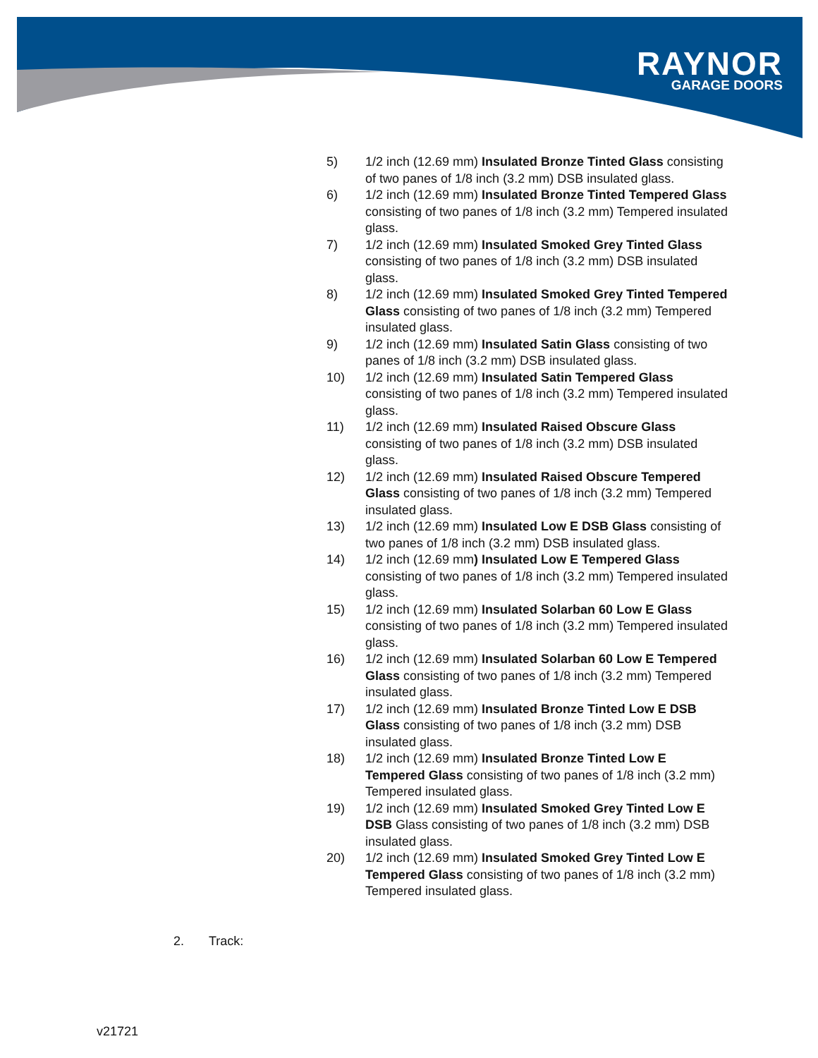RAYNOR
GARAGE DOORS
5) 1/2 inch (12.69 mm) Insulated Bronze Tinted Glass consisting of two panes of 1/8 inch (3.2 mm) DSB insulated glass.
6) 1/2 inch (12.69 mm) Insulated Bronze Tinted Tempered Glass consisting of two panes of 1/8 inch (3.2 mm) Tempered insulated glass.
7) 1/2 inch (12.69 mm) Insulated Smoked Grey Tinted Glass consisting of two panes of 1/8 inch (3.2 mm) DSB insulated glass.
8) 1/2 inch (12.69 mm) Insulated Smoked Grey Tinted Tempered Glass consisting of two panes of 1/8 inch (3.2 mm) Tempered insulated glass.
9) 1/2 inch (12.69 mm) Insulated Satin Glass consisting of two panes of 1/8 inch (3.2 mm) DSB insulated glass.
10) 1/2 inch (12.69 mm) Insulated Satin Tempered Glass consisting of two panes of 1/8 inch (3.2 mm) Tempered insulated glass.
11) 1/2 inch (12.69 mm) Insulated Raised Obscure Glass consisting of two panes of 1/8 inch (3.2 mm) DSB insulated glass.
12) 1/2 inch (12.69 mm) Insulated Raised Obscure Tempered Glass consisting of two panes of 1/8 inch (3.2 mm) Tempered insulated glass.
13) 1/2 inch (12.69 mm) Insulated Low E DSB Glass consisting of two panes of 1/8 inch (3.2 mm) DSB insulated glass.
14) 1/2 inch (12.69 mm) Insulated Low E Tempered Glass consisting of two panes of 1/8 inch (3.2 mm) Tempered insulated glass.
15) 1/2 inch (12.69 mm) Insulated Solarban 60 Low E Glass consisting of two panes of 1/8 inch (3.2 mm) Tempered insulated glass.
16) 1/2 inch (12.69 mm) Insulated Solarban 60 Low E Tempered Glass consisting of two panes of 1/8 inch (3.2 mm) Tempered insulated glass.
17) 1/2 inch (12.69 mm) Insulated Bronze Tinted Low E DSB Glass consisting of two panes of 1/8 inch (3.2 mm) DSB insulated glass.
18) 1/2 inch (12.69 mm) Insulated Bronze Tinted Low E Tempered Glass consisting of two panes of 1/8 inch (3.2 mm) Tempered insulated glass.
19) 1/2 inch (12.69 mm) Insulated Smoked Grey Tinted Low E DSB Glass consisting of two panes of 1/8 inch (3.2 mm) DSB insulated glass.
20) 1/2 inch (12.69 mm) Insulated Smoked Grey Tinted Low E Tempered Glass consisting of two panes of 1/8 inch (3.2 mm) Tempered insulated glass.
2. Track:
v21721